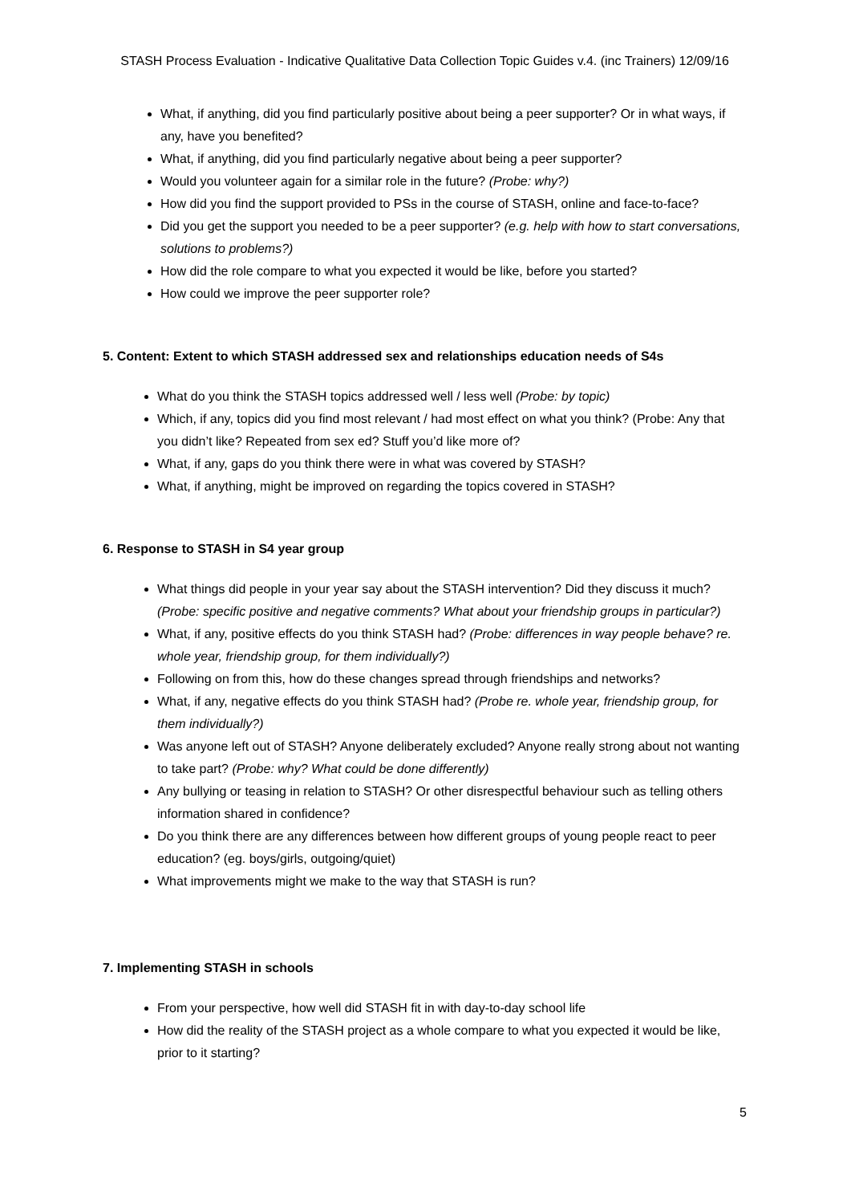STASH Process Evaluation - Indicative Qualitative Data Collection Topic Guides v.4. (inc Trainers) 12/09/16
What, if anything, did you find particularly positive about being a peer supporter? Or in what ways, if any, have you benefited?
What, if anything, did you find particularly negative about being a peer supporter?
Would you volunteer again for a similar role in the future? (Probe: why?)
How did you find the support provided to PSs in the course of STASH, online and face-to-face?
Did you get the support you needed to be a peer supporter? (e.g. help with how to start conversations, solutions to problems?)
How did the role compare to what you expected it would be like, before you started?
How could we improve the peer supporter role?
5. Content: Extent to which STASH addressed sex and relationships education needs of S4s
What do you think the STASH topics addressed well / less well (Probe: by topic)
Which, if any, topics did you find most relevant / had most effect on what you think? (Probe: Any that you didn’t like? Repeated from sex ed? Stuff you’d like more of?
What, if any, gaps do you think there were in what was covered by STASH?
What, if anything, might be improved on regarding the topics covered in STASH?
6. Response to STASH in S4 year group
What things did people in your year say about the STASH intervention? Did they discuss it much? (Probe: specific positive and negative comments? What about your friendship groups in particular?)
What, if any, positive effects do you think STASH had? (Probe: differences in way people behave? re. whole year, friendship group, for them individually?)
Following on from this, how do these changes spread through friendships and networks?
What, if any, negative effects do you think STASH had? (Probe re. whole year, friendship group, for them individually?)
Was anyone left out of STASH? Anyone deliberately excluded? Anyone really strong about not wanting to take part? (Probe: why? What could be done differently)
Any bullying or teasing in relation to STASH? Or other disrespectful behaviour such as telling others information shared in confidence?
Do you think there are any differences between how different groups of young people react to peer education? (eg. boys/girls, outgoing/quiet)
What improvements might we make to the way that STASH is run?
7. Implementing STASH in schools
From your perspective, how well did STASH fit in with day-to-day school life
How did the reality of the STASH project as a whole compare to what you expected it would be like, prior to it starting?
5